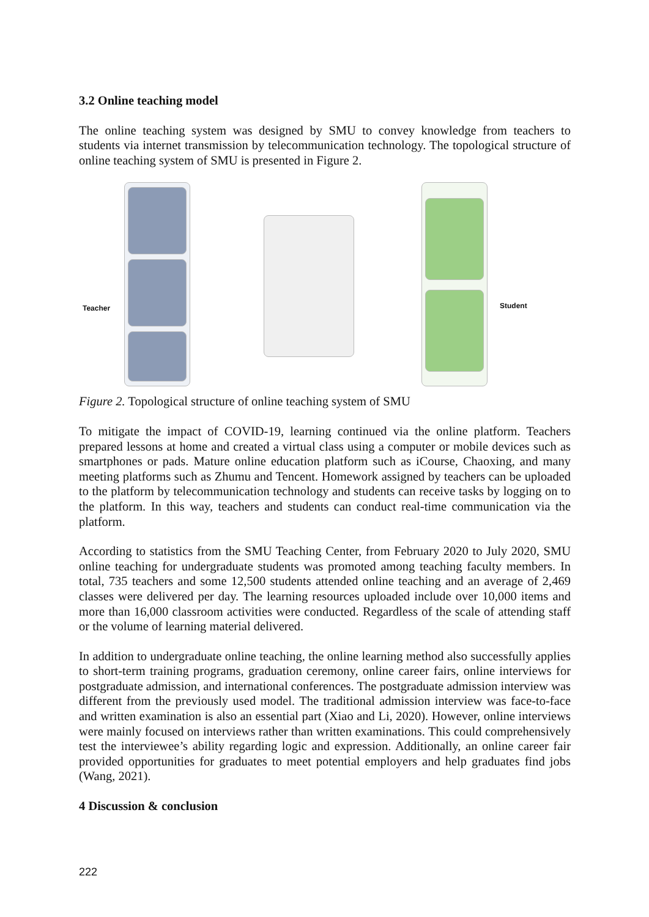3.2 Online teaching model
The online teaching system was designed by SMU to convey knowledge from teachers to students via internet transmission by telecommunication technology. The topological structure of online teaching system of SMU is presented in Figure 2.
Teacher Student
Figure 2. Topological structure of online teaching system of SMU
To mitigate the impact of COVID-19, learning continued via the online platform. Teachers prepared lessons at home and created a virtual class using a computer or mobile devices such as smartphones or pads. Mature online education platform such as iCourse, Chaoxing, and many meeting platforms such as Zhumu and Tencent. Homework assigned by teachers can be uploaded to the platform by telecommunication technology and students can receive tasks by logging on to the platform. In this way, teachers and students can conduct real-time communication via the platform.
According to statistics from the SMU Teaching Center, from February 2020 to July 2020, SMU online teaching for undergraduate students was promoted among teaching faculty members. In total, 735 teachers and some 12,500 students attended online teaching and an average of 2,469 classes were delivered per day. The learning resources uploaded include over 10,000 items and more than 16,000 classroom activities were conducted. Regardless of the scale of attending staff or the volume of learning material delivered.
In addition to undergraduate online teaching, the online learning method also successfully applies to short-term training programs, graduation ceremony, online career fairs, online interviews for postgraduate admission, and international conferences. The postgraduate admission interview was different from the previously used model. The traditional admission interview was face-to-face and written examination is also an essential part (Xiao and Li, 2020). However, online interviews were mainly focused on interviews rather than written examinations. This could comprehensively test the interviewee’s ability regarding logic and expression. Additionally, an online career fair provided opportunities for graduates to meet potential employers and help graduates find jobs (Wang, 2021).
4 Discussion & conclusion
222